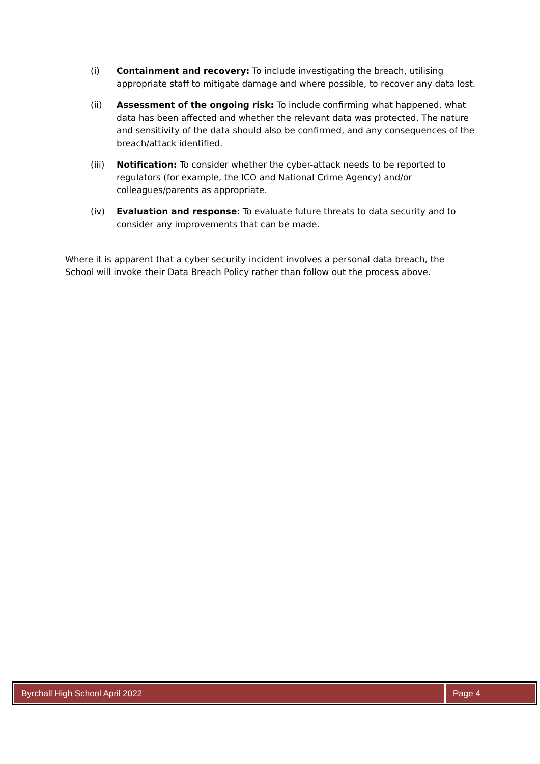(i) Containment and recovery: To include investigating the breach, utilising appropriate staff to mitigate damage and where possible, to recover any data lost.
(ii) Assessment of the ongoing risk: To include confirming what happened, what data has been affected and whether the relevant data was protected. The nature and sensitivity of the data should also be confirmed, and any consequences of the breach/attack identified.
(iii) Notification: To consider whether the cyber-attack needs to be reported to regulators (for example, the ICO and National Crime Agency) and/or colleagues/parents as appropriate.
(iv) Evaluation and response: To evaluate future threats to data security and to consider any improvements that can be made.
Where it is apparent that a cyber security incident involves a personal data breach, the School will invoke their Data Breach Policy rather than follow out the process above.
Byrchall High School April 2022 Page 4